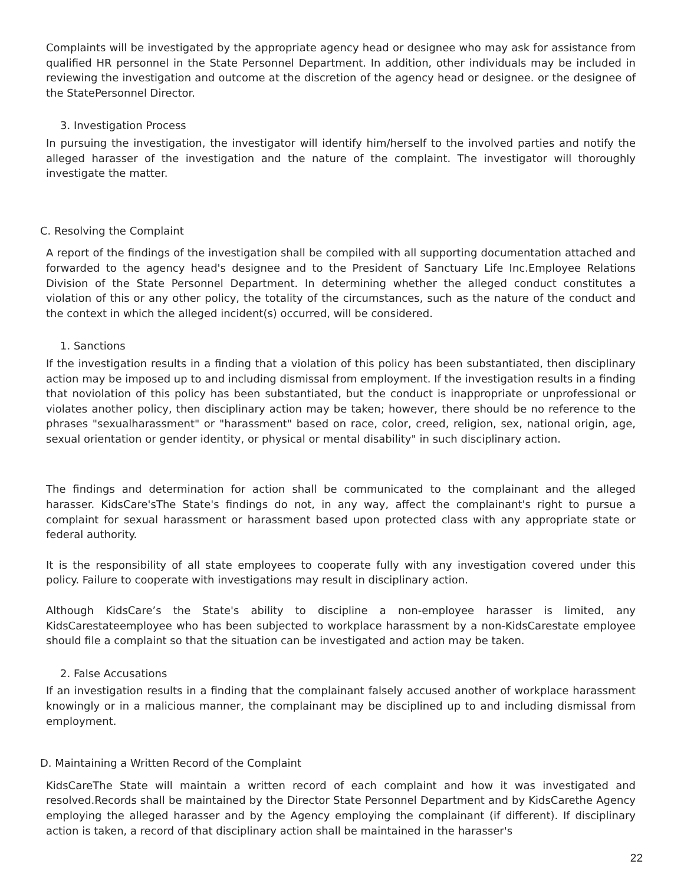Complaints will be investigated by the appropriate agency head or designee who may ask for assistance from qualified HR personnel in the State Personnel Department. In addition, other individuals may be included in reviewing the investigation and outcome at the discretion of the agency head or designee. or the designee of the StatePersonnel Director.
3. Investigation Process
In pursuing the investigation, the investigator will identify him/herself to the involved parties and notify the alleged harasser of the investigation and the nature of the complaint. The investigator will thoroughly investigate the matter.
C. Resolving the Complaint
A report of the findings of the investigation shall be compiled with all supporting documentation attached and forwarded to the agency head's designee and to the President of Sanctuary Life Inc.Employee Relations Division of the State Personnel Department. In determining whether the alleged conduct constitutes a violation of this or any other policy, the totality of the circumstances, such as the nature of the conduct and the context in which the alleged incident(s) occurred, will be considered.
1. Sanctions
If the investigation results in a finding that a violation of this policy has been substantiated, then disciplinary action may be imposed up to and including dismissal from employment. If the investigation results in a finding that noviolation of this policy has been substantiated, but the conduct is inappropriate or unprofessional or violates another policy, then disciplinary action may be taken; however, there should be no reference to the phrases "sexualharassment" or "harassment" based on race, color, creed, religion, sex, national origin, age, sexual orientation or gender identity, or physical or mental disability" in such disciplinary action.
The findings and determination for action shall be communicated to the complainant and the alleged harasser. KidsCare'sThe State's findings do not, in any way, affect the complainant's right to pursue a complaint for sexual harassment or harassment based upon protected class with any appropriate state or federal authority.
It is the responsibility of all state employees to cooperate fully with any investigation covered under this policy. Failure to cooperate with investigations may result in disciplinary action.
Although KidsCare’s the State's ability to discipline a non-employee harasser is limited, any KidsCarestateemployee who has been subjected to workplace harassment by a non-KidsCarestate employee should file a complaint so that the situation can be investigated and action may be taken.
2. False Accusations
If an investigation results in a finding that the complainant falsely accused another of workplace harassment knowingly or in a malicious manner, the complainant may be disciplined up to and including dismissal from employment.
D. Maintaining a Written Record of the Complaint
KidsCareThe State will maintain a written record of each complaint and how it was investigated and resolved.Records shall be maintained by the Director State Personnel Department and by KidsCarethe Agency employing the alleged harasser and by the Agency employing the complainant (if different). If disciplinary action is taken, a record of that disciplinary action shall be maintained in the harasser's
22